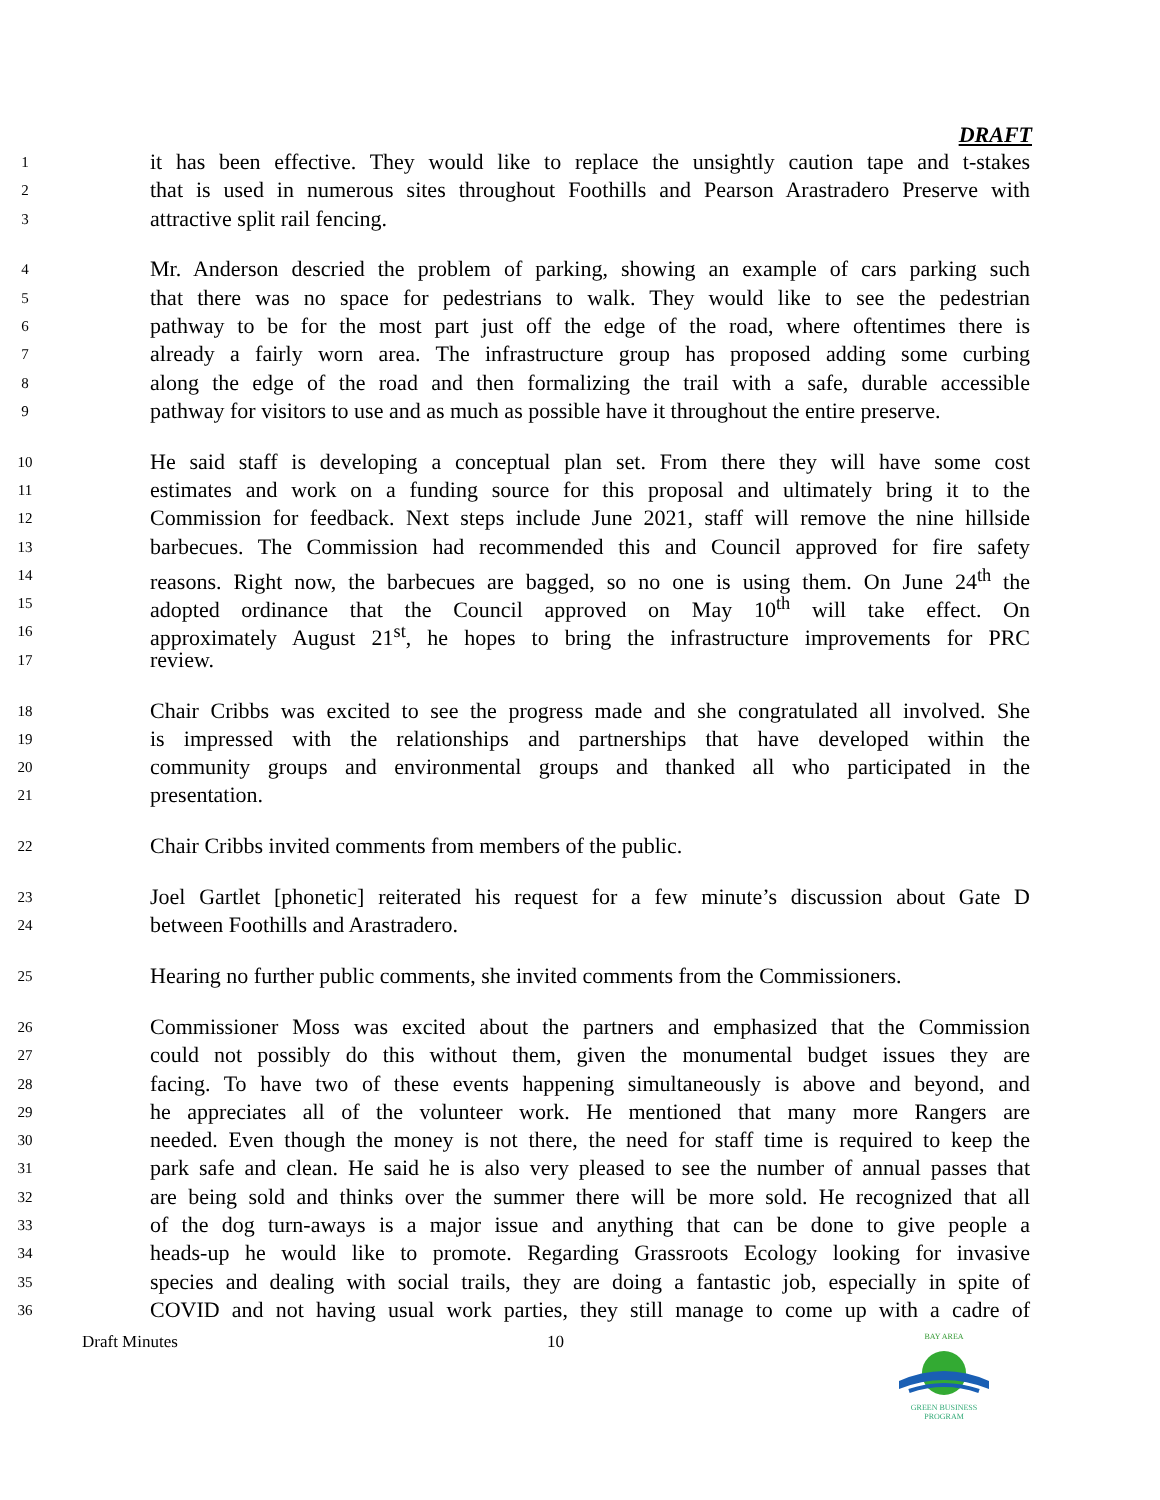DRAFT
1 it has been effective. They would like to replace the unsightly caution tape and t-stakes
2 that is used in numerous sites throughout Foothills and Pearson Arastradero Preserve with
3 attractive split rail fencing.
4 Mr. Anderson descried the problem of parking, showing an example of cars parking such
5 that there was no space for pedestrians to walk. They would like to see the pedestrian
6 pathway to be for the most part just off the edge of the road, where oftentimes there is
7 already a fairly worn area. The infrastructure group has proposed adding some curbing
8 along the edge of the road and then formalizing the trail with a safe, durable accessible
9 pathway for visitors to use and as much as possible have it throughout the entire preserve.
10 He said staff is developing a conceptual plan set. From there they will have some cost
11 estimates and work on a funding source for this proposal and ultimately bring it to the
12 Commission for feedback. Next steps include June 2021, staff will remove the nine hillside
13 barbecues. The Commission had recommended this and Council approved for fire safety
14 reasons. Right now, the barbecues are bagged, so no one is using them. On June 24<sup>th</sup> the
15 adopted ordinance that the Council approved on May 10<sup>th</sup> will take effect. On
16 approximately August 21<sup>st</sup>, he hopes to bring the infrastructure improvements for PRC
17 review.
18 Chair Cribbs was excited to see the progress made and she congratulated all involved. She
19 is impressed with the relationships and partnerships that have developed within the
20 community groups and environmental groups and thanked all who participated in the
21 presentation.
22 Chair Cribbs invited comments from members of the public.
23 Joel Gartlet [phonetic] reiterated his request for a few minute’s discussion about Gate D
24 between Foothills and Arastradero.
25 Hearing no further public comments, she invited comments from the Commissioners.
26 Commissioner Moss was excited about the partners and emphasized that the Commission
27 could not possibly do this without them, given the monumental budget issues they are
28 facing. To have two of these events happening simultaneously is above and beyond, and
29 he appreciates all of the volunteer work. He mentioned that many more Rangers are
30 needed. Even though the money is not there, the need for staff time is required to keep the
31 park safe and clean. He said he is also very pleased to see the number of annual passes that
32 are being sold and thinks over the summer there will be more sold. He recognized that all
33 of the dog turn-aways is a major issue and anything that can be done to give people a
34 heads-up he would like to promote. Regarding Grassroots Ecology looking for invasive
35 species and dealing with social trails, they are doing a fantastic job, especially in spite of
36 COVID and not having usual work parties, they still manage to come up with a cadre of
Draft Minutes 10
BAY AREA
GREEN BUSINESS
PROGRAM